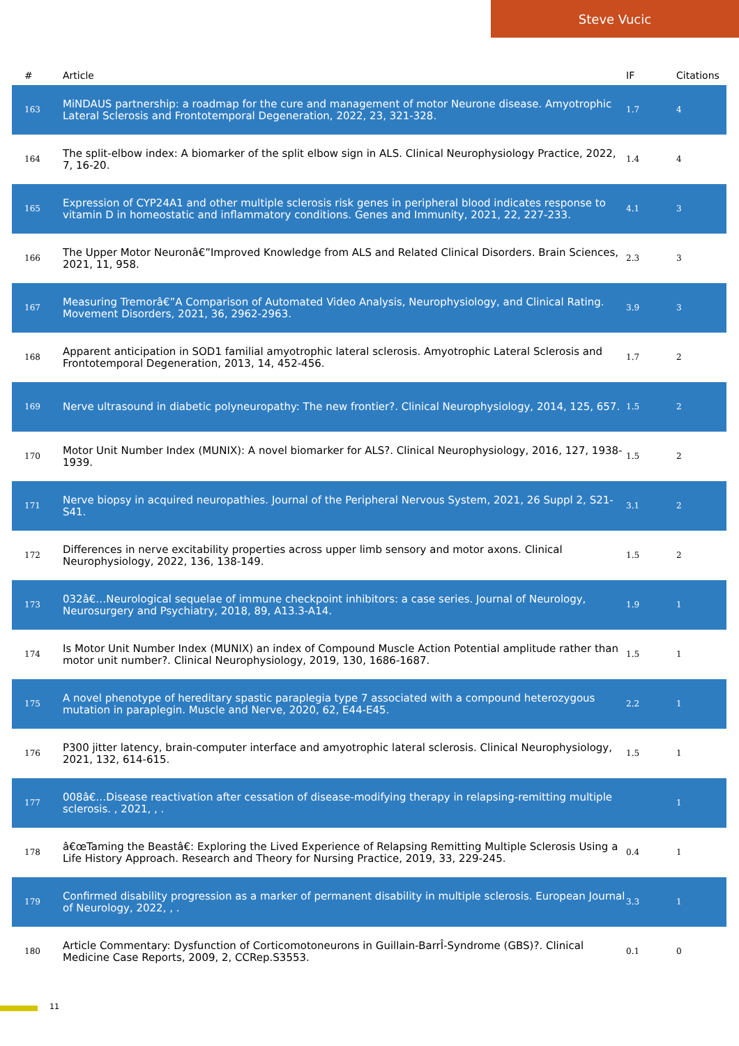Steve Vucic
| # | Article | IF | Citations |
| --- | --- | --- | --- |
| 163 | MiNDAUS partnership: a roadmap for the cure and management of motor Neurone disease. Amyotrophic Lateral Sclerosis and Frontotemporal Degeneration, 2022, 23, 321-328. | 1.7 | 4 |
| 164 | The split-elbow index: A biomarker of the split elbow sign in ALS. Clinical Neurophysiology Practice, 2022, 7, 16-20. | 1.4 | 4 |
| 165 | Expression of CYP24A1 and other multiple sclerosis risk genes in peripheral blood indicates response to vitamin D in homeostatic and inflammatory conditions. Genes and Immunity, 2021, 22, 227-233. | 4.1 | 3 |
| 166 | The Upper Motor Neuronâ€”Improved Knowledge from ALS and Related Clinical Disorders. Brain Sciences, 2021, 11, 958. | 2.3 | 3 |
| 167 | Measuring Tremorâ€”A Comparison of Automated Video Analysis, Neurophysiology, and Clinical Rating. Movement Disorders, 2021, 36, 2962-2963. | 3.9 | 3 |
| 168 | Apparent anticipation in SOD1 familial amyotrophic lateral sclerosis. Amyotrophic Lateral Sclerosis and Frontotemporal Degeneration, 2013, 14, 452-456. | 1.7 | 2 |
| 169 | Nerve ultrasound in diabetic polyneuropathy: The new frontier?. Clinical Neurophysiology, 2014, 125, 657. | 1.5 | 2 |
| 170 | Motor Unit Number Index (MUNIX): A novel biomarker for ALS?. Clinical Neurophysiology, 2016, 127, 1938-1939. | 1.5 | 2 |
| 171 | Nerve biopsy in acquired neuropathies. Journal of the Peripheral Nervous System, 2021, 26 Suppl 2, S21-S41. | 3.1 | 2 |
| 172 | Differences in nerve excitability properties across upper limb sensory and motor axons. Clinical Neurophysiology, 2022, 136, 138-149. | 1.5 | 2 |
| 173 | 032â€…Neurological sequelae of immune checkpoint inhibitors: a case series. Journal of Neurology, Neurosurgery and Psychiatry, 2018, 89, A13.3-A14. | 1.9 | 1 |
| 174 | Is Motor Unit Number Index (MUNIX) an index of Compound Muscle Action Potential amplitude rather than motor unit number?. Clinical Neurophysiology, 2019, 130, 1686-1687. | 1.5 | 1 |
| 175 | A novel phenotype of hereditary spastic paraplegia type 7 associated with a compound heterozygous mutation in paraplegin. Muscle and Nerve, 2020, 62, E44-E45. | 2.2 | 1 |
| 176 | P300 jitter latency, brain-computer interface and amyotrophic lateral sclerosis. Clinical Neurophysiology, 2021, 132, 614-615. | 1.5 | 1 |
| 177 | 008â€…Disease reactivation after cessation of disease-modifying therapy in relapsing-remitting multiple sclerosis. , 2021, , . | | 1 |
| 178 | â€œTaming the Beastâ€: Exploring the Lived Experience of Relapsing Remitting Multiple Sclerosis Using a Life History Approach. Research and Theory for Nursing Practice, 2019, 33, 229-245. | 0.4 | 1 |
| 179 | Confirmed disability progression as a marker of permanent disability in multiple sclerosis. European Journal of Neurology, 2022, , . | 3.3 | 1 |
| 180 | Article Commentary: Dysfunction of Corticomotoneurons in Guillain-BarrÎ-Syndrome (GBS)?. Clinical Medicine Case Reports, 2009, 2, CCRep.S3553. | 0.1 | 0 |
11